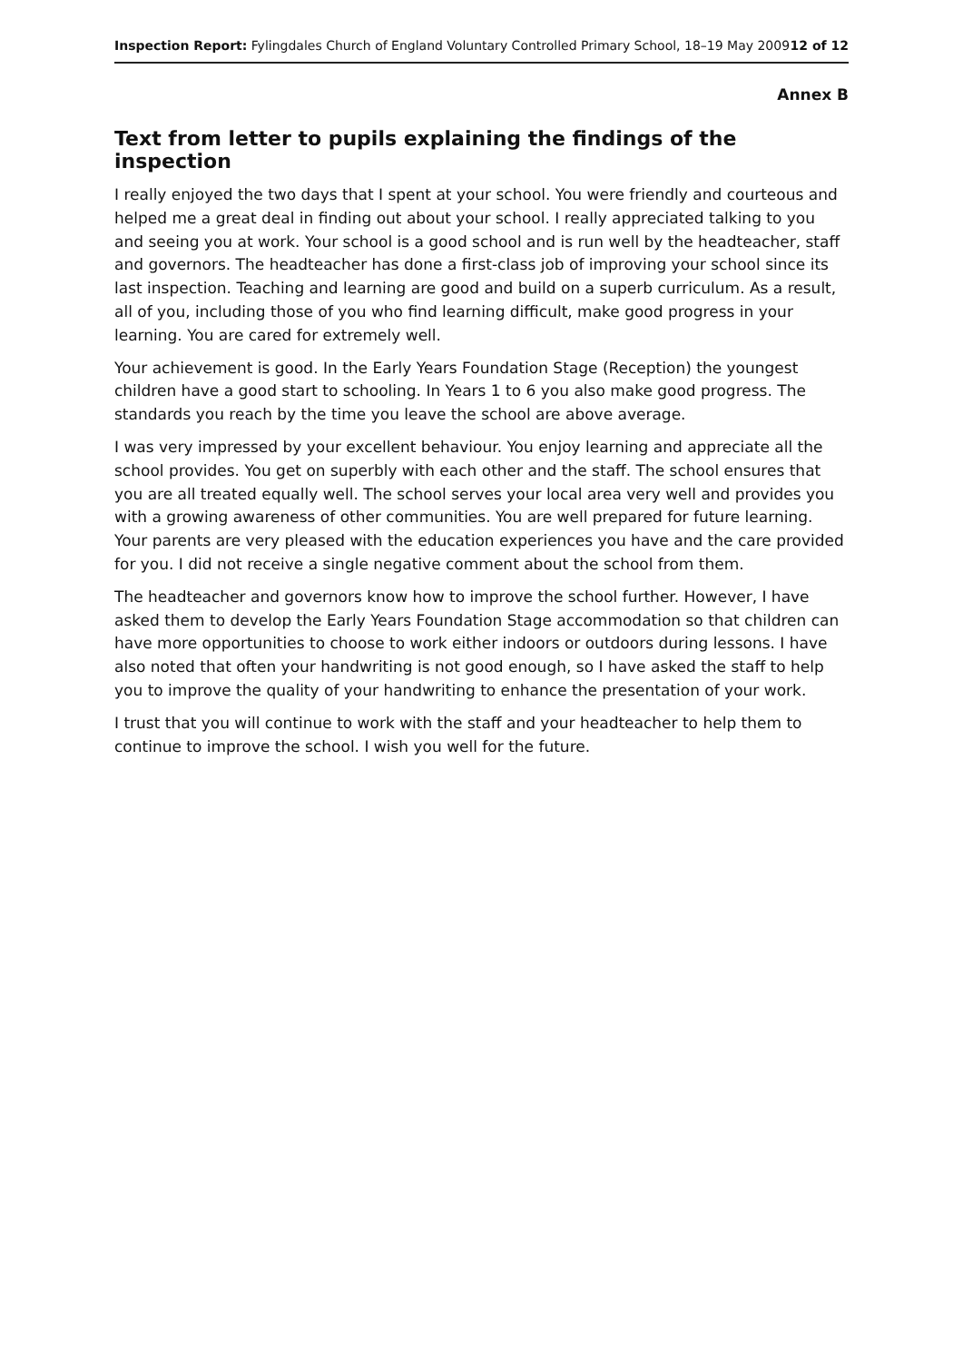Inspection Report: Fylingdales Church of England Voluntary Controlled Primary School, 18–19 May 2009 12 of 12
Annex B
Text from letter to pupils explaining the findings of the inspection
I really enjoyed the two days that I spent at your school. You were friendly and courteous and helped me a great deal in finding out about your school. I really appreciated talking to you and seeing you at work. Your school is a good school and is run well by the headteacher, staff and governors. The headteacher has done a first-class job of improving your school since its last inspection. Teaching and learning are good and build on a superb curriculum. As a result, all of you, including those of you who find learning difficult, make good progress in your learning. You are cared for extremely well.
Your achievement is good. In the Early Years Foundation Stage (Reception) the youngest children have a good start to schooling. In Years 1 to 6 you also make good progress. The standards you reach by the time you leave the school are above average.
I was very impressed by your excellent behaviour. You enjoy learning and appreciate all the school provides. You get on superbly with each other and the staff. The school ensures that you are all treated equally well. The school serves your local area very well and provides you with a growing awareness of other communities. You are well prepared for future learning. Your parents are very pleased with the education experiences you have and the care provided for you. I did not receive a single negative comment about the school from them.
The headteacher and governors know how to improve the school further. However, I have asked them to develop the Early Years Foundation Stage accommodation so that children can have more opportunities to choose to work either indoors or outdoors during lessons. I have also noted that often your handwriting is not good enough, so I have asked the staff to help you to improve the quality of your handwriting to enhance the presentation of your work.
I trust that you will continue to work with the staff and your headteacher to help them to continue to improve the school. I wish you well for the future.